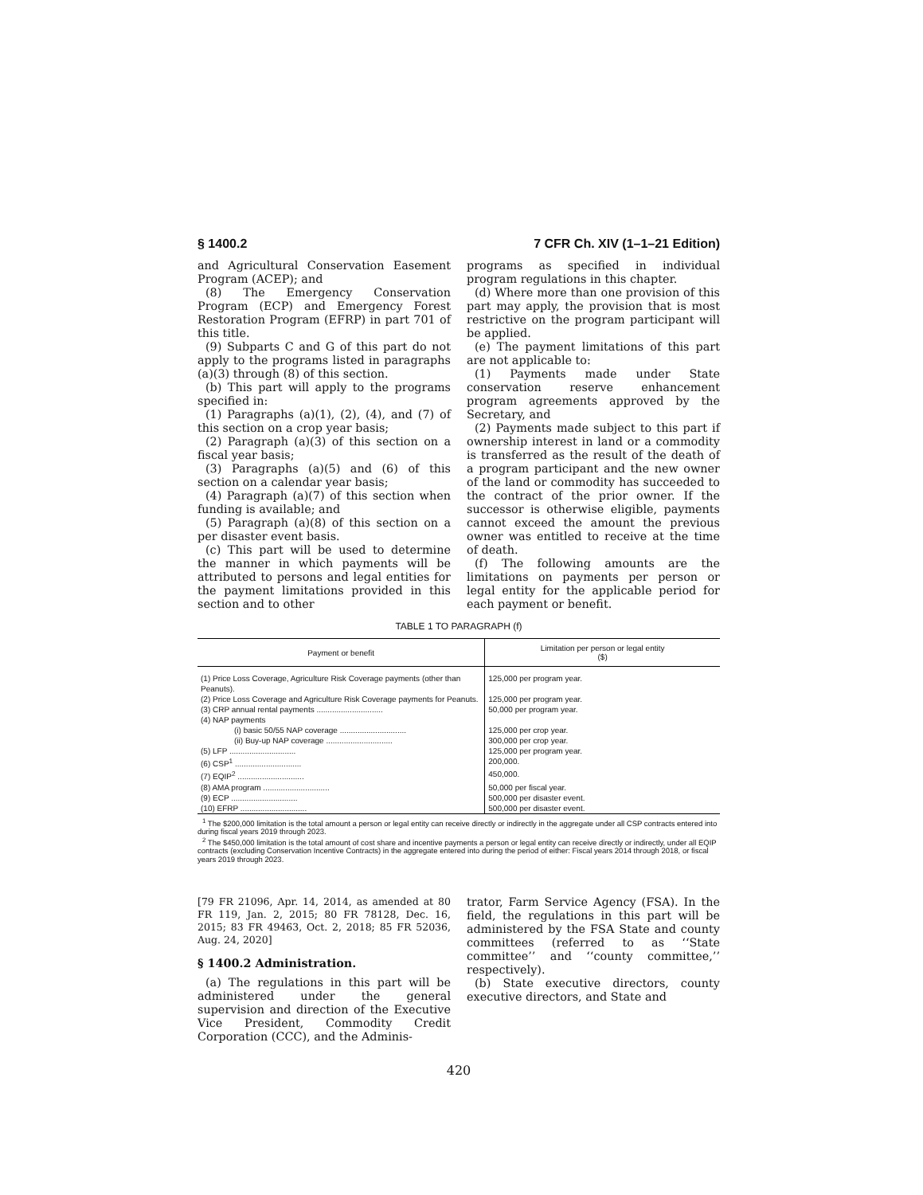§ 1400.2 7 CFR Ch. XIV (1–1–21 Edition)
and Agricultural Conservation Easement Program (ACEP); and
(8) The Emergency Conservation Program (ECP) and Emergency Forest Restoration Program (EFRP) in part 701 of this title.
(9) Subparts C and G of this part do not apply to the programs listed in paragraphs (a)(3) through (8) of this section.
(b) This part will apply to the programs specified in:
(1) Paragraphs (a)(1), (2), (4), and (7) of this section on a crop year basis;
(2) Paragraph (a)(3) of this section on a fiscal year basis;
(3) Paragraphs (a)(5) and (6) of this section on a calendar year basis;
(4) Paragraph (a)(7) of this section when funding is available; and
(5) Paragraph (a)(8) of this section on a per disaster event basis.
(c) This part will be used to determine the manner in which payments will be attributed to persons and legal entities for the payment limitations provided in this section and to other
programs as specified in individual program regulations in this chapter.
(d) Where more than one provision of this part may apply, the provision that is most restrictive on the program participant will be applied.
(e) The payment limitations of this part are not applicable to:
(1) Payments made under State conservation reserve enhancement program agreements approved by the Secretary, and
(2) Payments made subject to this part if ownership interest in land or a commodity is transferred as the result of the death of a program participant and the new owner of the land or commodity has succeeded to the contract of the prior owner. If the successor is otherwise eligible, payments cannot exceed the amount the previous owner was entitled to receive at the time of death.
(f) The following amounts are the limitations on payments per person or legal entity for the applicable period for each payment or benefit.
TABLE 1 TO PARAGRAPH (f)
| Payment or benefit | Limitation per person or legal entity ($) |
| --- | --- |
| (1) Price Loss Coverage, Agriculture Risk Coverage payments (other than Peanuts). | 125,000 per program year. |
| (2) Price Loss Coverage and Agriculture Risk Coverage payments for Peanuts. | 125,000 per program year. |
| (3) CRP annual rental payments .............................. | 50,000 per program year. |
| (4) NAP payments | |
| (i) basic 50/55 NAP coverage .............................. | 125,000 per crop year. |
| (ii) Buy-up NAP coverage .............................. | 300,000 per crop year. |
| (5) LFP .............................. | 125,000 per program year. |
| (6) CSP<sup>1</sup> .............................. | 200,000. |
| (7) EQIP<sup>2</sup> .............................. | 450,000. |
| (8) AMA program .............................. | 50,000 per fiscal year. |
| (9) ECP .............................. | 500,000 per disaster event. |
| (10) EFRP .............................. | 500,000 per disaster event. |
<sup>1</sup> The $200,000 limitation is the total amount a person or legal entity can receive directly or indirectly in the aggregate under all CSP contracts entered into during fiscal years 2019 through 2023.
<sup>2</sup> The $450,000 limitation is the total amount of cost share and incentive payments a person or legal entity can receive directly or indirectly, under all EQIP contracts (excluding Conservation Incentive Contracts) in the aggregate entered into during the period of either: Fiscal years 2014 through 2018, or fiscal years 2019 through 2023.
[79 FR 21096, Apr. 14, 2014, as amended at 80 FR 119, Jan. 2, 2015; 80 FR 78128, Dec. 16, 2015; 83 FR 49463, Oct. 2, 2018; 85 FR 52036, Aug. 24, 2020]
§ 1400.2 Administration.
(a) The regulations in this part will be administered under the general supervision and direction of the Executive Vice President, Commodity Credit Corporation (CCC), and the Adminis-
trator, Farm Service Agency (FSA). In the field, the regulations in this part will be administered by the FSA State and county committees (referred to as ‘‘State committee’’ and ‘‘county committee,’’ respectively).
(b) State executive directors, county executive directors, and State and
420